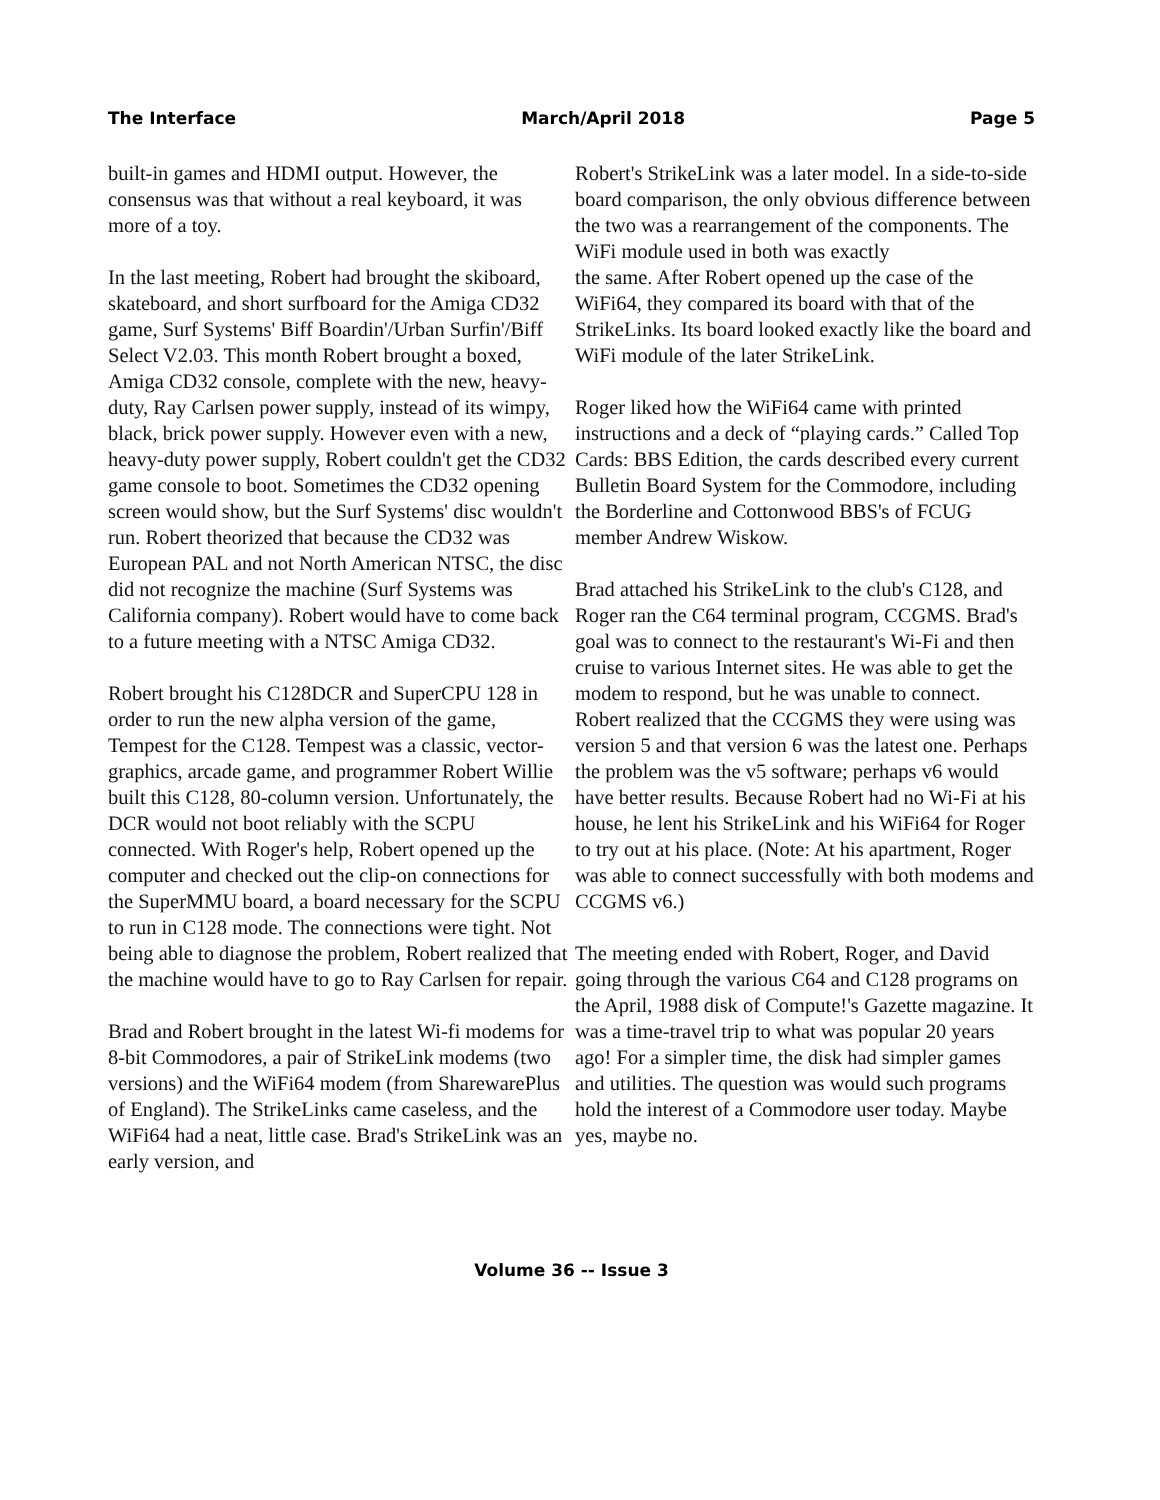The Interface March/April 2018 Page 5
built-in games and HDMI output. However, the consensus was that without a real keyboard, it was more of a toy.
In the last meeting, Robert had brought the skiboard, skateboard, and short surfboard for the Amiga CD32 game, Surf Systems' Biff Boardin'/Urban Surfin'/Biff Select V2.03. This month Robert brought a boxed, Amiga CD32 console, complete with the new, heavy-duty, Ray Carlsen power supply, instead of its wimpy, black, brick power supply. However even with a new, heavy-duty power supply, Robert couldn't get the CD32 game console to boot. Sometimes the CD32 opening screen would show, but the Surf Systems' disc wouldn't run. Robert theorized that because the CD32 was European PAL and not North American NTSC, the disc did not recognize the machine (Surf Systems was California company). Robert would have to come back to a future meeting with a NTSC Amiga CD32.
Robert brought his C128DCR and SuperCPU 128 in order to run the new alpha version of the game, Tempest for the C128. Tempest was a classic, vector-graphics, arcade game, and programmer Robert Willie built this C128, 80-column version. Unfortunately, the DCR would not boot reliably with the SCPU connected. With Roger's help, Robert opened up the computer and checked out the clip-on connections for the SuperMMU board, a board necessary for the SCPU to run in C128 mode. The connections were tight. Not being able to diagnose the problem, Robert realized that the machine would have to go to Ray Carlsen for repair.
Brad and Robert brought in the latest Wi-fi modems for 8-bit Commodores, a pair of StrikeLink modems (two versions) and the WiFi64 modem (from SharewarePlus of England). The StrikeLinks came caseless, and the WiFi64 had a neat, little case. Brad's StrikeLink was an early version, and
Robert's StrikeLink was a later model. In a side-to-side board comparison, the only obvious difference between the two was a rearrangement of the components. The WiFi module used in both was exactly
the same. After Robert opened up the case of the WiFi64, they compared its board with that of the StrikeLinks. Its board looked exactly like the board and WiFi module of the later StrikeLink.
Roger liked how the WiFi64 came with printed instructions and a deck of “playing cards.” Called Top Cards: BBS Edition, the cards described every current Bulletin Board System for the Commodore, including the Borderline and Cottonwood BBS's of FCUG member Andrew Wiskow.
Brad attached his StrikeLink to the club's C128, and Roger ran the C64 terminal program, CCGMS. Brad's goal was to connect to the restaurant's Wi-Fi and then cruise to various Internet sites. He was able to get the modem to respond, but he was unable to connect. Robert realized that the CCGMS they were using was version 5 and that version 6 was the latest one. Perhaps the problem was the v5 software; perhaps v6 would have better results. Because Robert had no Wi-Fi at his house, he lent his StrikeLink and his WiFi64 for Roger to try out at his place. (Note: At his apartment, Roger was able to connect successfully with both modems and CCGMS v6.)
The meeting ended with Robert, Roger, and David going through the various C64 and C128 programs on the April, 1988 disk of Compute!'s Gazette magazine. It was a time-travel trip to what was popular 20 years ago! For a simpler time, the disk had simpler games and utilities. The question was would such programs hold the interest of a Commodore user today. Maybe yes, maybe no.
Volume 36 -- Issue 3